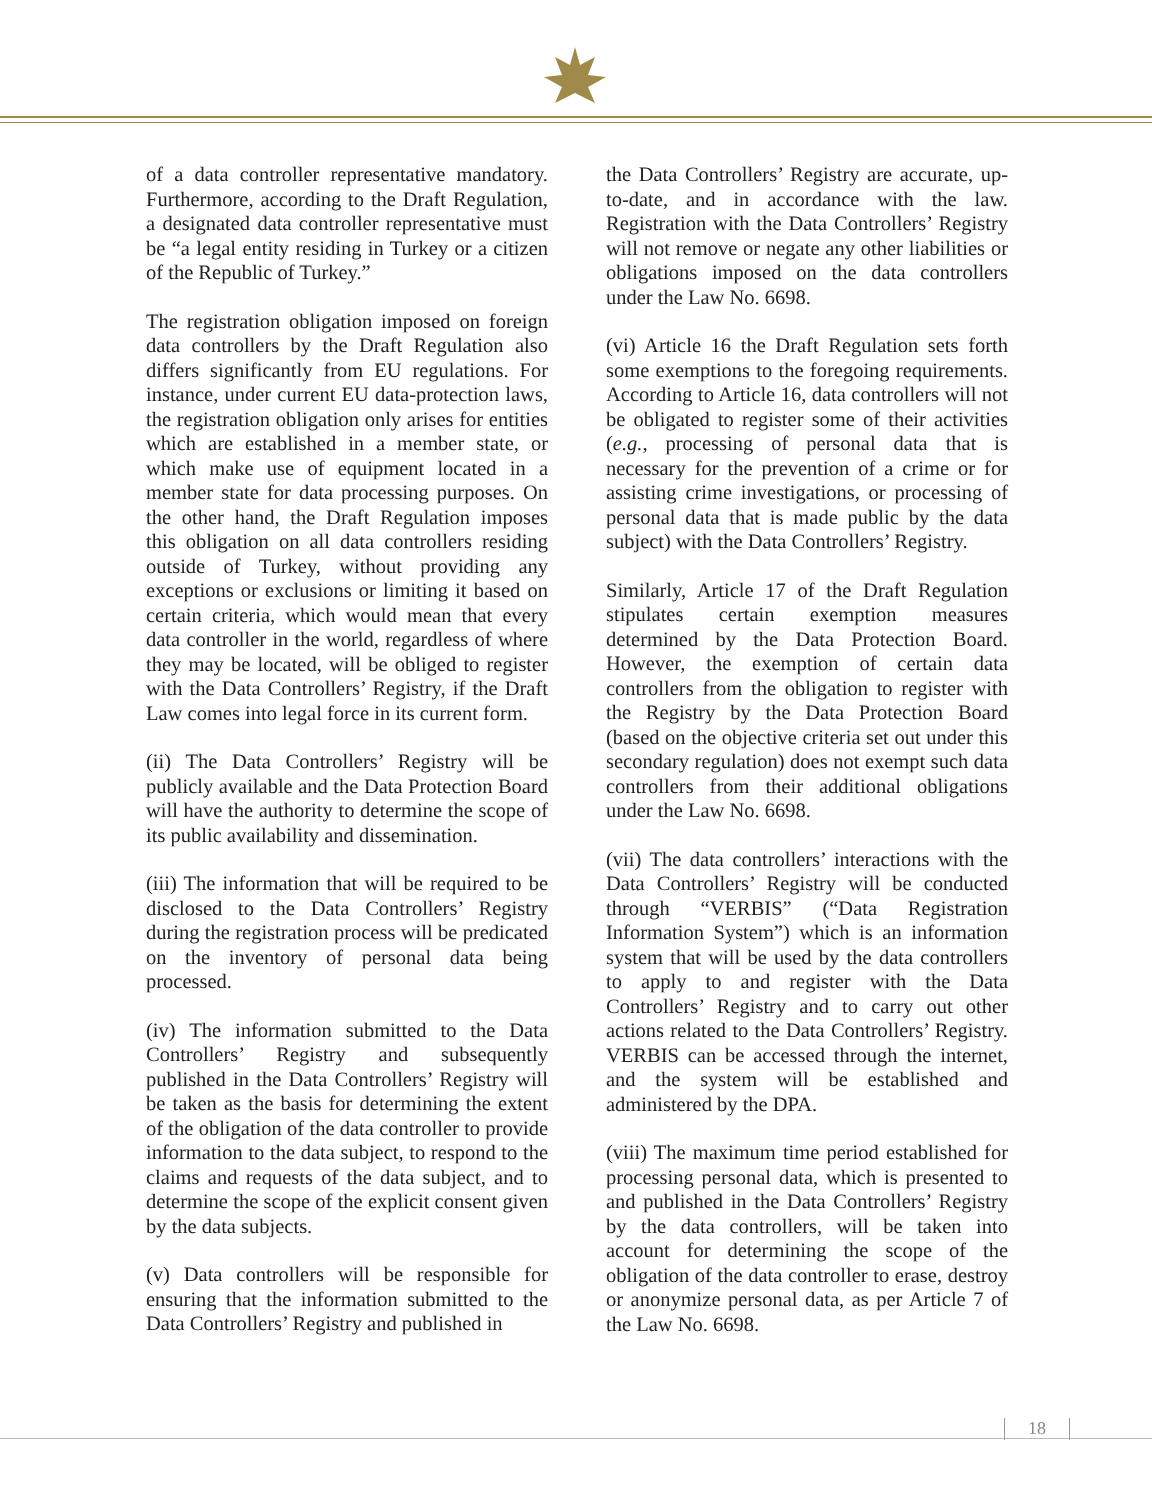of a data controller representative mandatory. Furthermore, according to the Draft Regulation, a designated data controller representative must be “a legal entity residing in Turkey or a citizen of the Republic of Turkey.”
The registration obligation imposed on foreign data controllers by the Draft Regulation also differs significantly from EU regulations. For instance, under current EU data-protection laws, the registration obligation only arises for entities which are established in a member state, or which make use of equipment located in a member state for data processing purposes. On the other hand, the Draft Regulation imposes this obligation on all data controllers residing outside of Turkey, without providing any exceptions or exclusions or limiting it based on certain criteria, which would mean that every data controller in the world, regardless of where they may be located, will be obliged to register with the Data Controllers’ Registry, if the Draft Law comes into legal force in its current form.
(ii) The Data Controllers’ Registry will be publicly available and the Data Protection Board will have the authority to determine the scope of its public availability and dissemination.
(iii) The information that will be required to be disclosed to the Data Controllers’ Registry during the registration process will be predicated on the inventory of personal data being processed.
(iv) The information submitted to the Data Controllers’ Registry and subsequently published in the Data Controllers’ Registry will be taken as the basis for determining the extent of the obligation of the data controller to provide information to the data subject, to respond to the claims and requests of the data subject, and to determine the scope of the explicit consent given by the data subjects.
(v) Data controllers will be responsible for ensuring that the information submitted to the Data Controllers’ Registry and published in
the Data Controllers’ Registry are accurate, up-to-date, and in accordance with the law. Registration with the Data Controllers’ Registry will not remove or negate any other liabilities or obligations imposed on the data controllers under the Law No. 6698.
(vi) Article 16 the Draft Regulation sets forth some exemptions to the foregoing requirements. According to Article 16, data controllers will not be obligated to register some of their activities (e.g., processing of personal data that is necessary for the prevention of a crime or for assisting crime investigations, or processing of personal data that is made public by the data subject) with the Data Controllers’ Registry.
Similarly, Article 17 of the Draft Regulation stipulates certain exemption measures determined by the Data Protection Board. However, the exemption of certain data controllers from the obligation to register with the Registry by the Data Protection Board (based on the objective criteria set out under this secondary regulation) does not exempt such data controllers from their additional obligations under the Law No. 6698.
(vii) The data controllers’ interactions with the Data Controllers’ Registry will be conducted through “VERBIS” (“Data Registration Information System”) which is an information system that will be used by the data controllers to apply to and register with the Data Controllers’ Registry and to carry out other actions related to the Data Controllers’ Registry. VERBIS can be accessed through the internet, and the system will be established and administered by the DPA.
(viii) The maximum time period established for processing personal data, which is presented to and published in the Data Controllers’ Registry by the data controllers, will be taken into account for determining the scope of the obligation of the data controller to erase, destroy or anonymize personal data, as per Article 7 of the Law No. 6698.
18